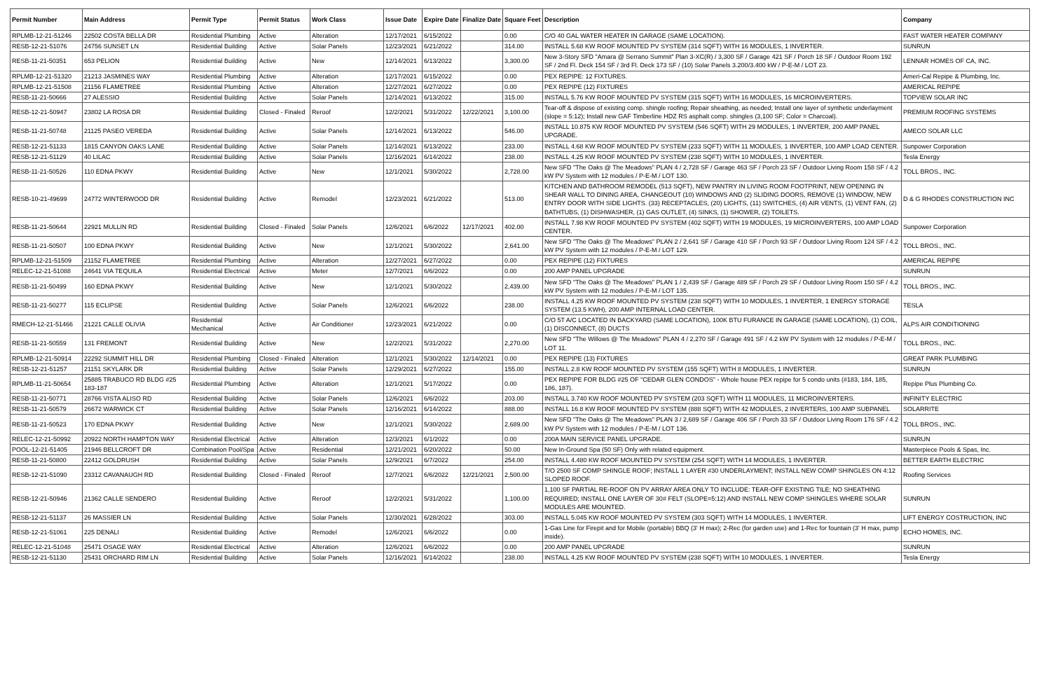| Permit Number | Main Address | Permit Type | Permit Status | Work Class | Issue Date | Expire Date | Finalize Date | Square Feet | Description | Company |
| --- | --- | --- | --- | --- | --- | --- | --- | --- | --- | --- |
| RPLMB-12-21-51246 | 22502 COSTA BELLA DR | Residential Plumbing | Active | Alteration | 12/17/2021 | 6/15/2022 | | 0.00 | C/O 40 GAL WATER HEATER IN GARAGE (SAME LOCATION). | FAST WATER HEATER COMPANY |
| RESB-12-21-51076 | 24756 SUNSET LN | Residential Building | Active | Solar Panels | 12/23/2021 | 6/21/2022 | | 314.00 | INSTALL 5.68 KW ROOF MOUNTED PV SYSTEM (314 SQFT) WITH 16 MODULES, 1 INVERTER. | SUNRUN |
| RESB-11-21-50351 | 653 PELION | Residential Building | Active | New | 12/14/2021 | 6/13/2022 | | 3,300.00 | New 3-Story SFD "Amara @ Serrano Summit" Plan 3-XC(R) / 3,300 SF / Garage 421 SF / Porch 18 SF / Outdoor Room 192 SF / 2nd Fl. Deck 154 SF / 3rd Fl. Deck 173 SF / (10) Solar Panels 3.200/3.400 kW / P-E-M / LOT 23. | LENNAR HOMES OF CA, INC. |
| RPLMB-12-21-51320 | 21213 JASMINES WAY | Residential Plumbing | Active | Alteration | 12/17/2021 | 6/15/2022 | | 0.00 | PEX REPIPE: 12 FIXTURES. | Ameri-Cal Repipe & Plumbing, Inc. |
| RPLMB-12-21-51508 | 21156 FLAMETREE | Residential Plumbing | Active | Alteration | 12/27/2021 | 6/27/2022 | | 0.00 | PEX REPIPE (12) FIXTURES | AMERICAL REPIPE |
| RESB-11-21-50666 | 27 ALESSIO | Residential Building | Active | Solar Panels | 12/14/2021 | 6/13/2022 | | 315.00 | INSTALL 5.76 KW ROOF MOUNTED PV SYSTEM (315 SQFT) WITH 16 MODULES, 16 MICROINVERTERS. | TOPVIEW SOLAR INC |
| RESB-12-21-50947 | 23802 LA ROSA DR | Residential Building | Closed - Finaled | Reroof | 12/2/2021 | 5/31/2022 | 12/22/2021 | 3,100.00 | Tear-off & dispose of existing comp. shingle roofing; Repair sheathing, as needed; Install one layer of synthetic underlayment (slope = 5:12); Install new GAF Timberline HDZ RS asphalt comp. shingles (3,100 SF; Color = Charcoal). | PREMIUM ROOFING SYSTEMS |
| RESB-11-21-50748 | 21125 PASEO VEREDA | Residential Building | Active | Solar Panels | 12/14/2021 | 6/13/2022 | | 546.00 | INSTALL 10.875 KW ROOF MOUNTED PV SYSTEM (546 SQFT) WITH 29 MODULES, 1 INVERTER, 200 AMP PANEL UPGRADE. | AMECO SOLAR LLC |
| RESB-12-21-51133 | 1815 CANYON OAKS LANE | Residential Building | Active | Solar Panels | 12/14/2021 | 6/13/2022 | | 233.00 | INSTALL 4.68 KW ROOF MOUNTED PV SYSTEM (233 SQFT) WITH 11 MODULES, 1 INVERTER, 100 AMP LOAD CENTER. | Sunpower Corporation |
| RESB-12-21-51129 | 40 LILAC | Residential Building | Active | Solar Panels | 12/16/2021 | 6/14/2022 | | 238.00 | INSTALL 4.25 KW ROOF MOUNTED PV SYSTEM (238 SQFT) WITH 10 MODULES, 1 INVERTER. | Tesla Energy |
| RESB-11-21-50526 | 110 EDNA PKWY | Residential Building | Active | New | 12/1/2021 | 5/30/2022 | | 2,728.00 | New SFD "The Oaks @ The Meadows" PLAN 4 / 2,728 SF / Garage 463 SF / Porch 23 SF / Outdoor Living Room 158 SF / 4.2 kW PV System with 12 modules / P-E-M / LOT 130. | TOLL BROS., INC. |
| RESB-10-21-49699 | 24772 WINTERWOOD DR | Residential Building | Active | Remodel | 12/23/2021 | 6/21/2022 | | 513.00 | KITCHEN AND BATHROOM REMODEL (513 SQFT), NEW PANTRY IN LIVING ROOM FOOTPRINT, NEW OPENING IN SHEAR WALL TO DINING AREA, CHANGEOUT (10) WINDOWS AND (2) SLIDING DOORS, REMOVE (1) WINDOW, NEW ENTRY DOOR WITH SIDE LIGHTS. (33) RECEPTACLES, (20) LIGHTS, (11) SWITCHES, (4) AIR VENTS, (1) VENT FAN, (2) BATHTUBS, (1) DISHWASHER, (1) GAS OUTLET, (4) SINKS, (1) SHOWER, (2) TOILETS. | D & G RHODES CONSTRUCTION INC |
| RESB-11-21-50644 | 22921 MULLIN RD | Residential Building | Closed - Finaled | Solar Panels | 12/6/2021 | 6/6/2022 | 12/17/2021 | 402.00 | INSTALL 7.98 KW ROOF MOUNTED PV SYSTEM (402 SQFT) WITH 19 MODULES, 19 MICROINVERTERS, 100 AMP LOAD CENTER. | Sunpower Corporation |
| RESB-11-21-50507 | 100 EDNA PKWY | Residential Building | Active | New | 12/1/2021 | 5/30/2022 | | 2,641.00 | New SFD "The Oaks @ The Meadows" PLAN 2 / 2,641 SF / Garage 410 SF / Porch 93 SF / Outdoor Living Room 124 SF / 4.2 kW PV System with 12 modules / P-E-M / LOT 129. | TOLL BROS., INC. |
| RPLMB-12-21-51509 | 21152 FLAMETREE | Residential Plumbing | Active | Alteration | 12/27/2021 | 6/27/2022 | | 0.00 | PEX REPIPE (12) FIXTURES | AMERICAL REPIPE |
| RELEC-12-21-51088 | 24641 VIA TEQUILA | Residential Electrical | Active | Meter | 12/7/2021 | 6/6/2022 | | 0.00 | 200 AMP PANEL UPGRADE | SUNRUN |
| RESB-11-21-50499 | 160 EDNA PKWY | Residential Building | Active | New | 12/1/2021 | 5/30/2022 | | 2,439.00 | New SFD "The Oaks @ The Meadows" PLAN 1 / 2,439 SF / Garage 489 SF / Porch 29 SF / Outdoor Living Room 150 SF / 4.2 kW PV System with 12 modules / P-E-M / LOT 135. | TOLL BROS., INC. |
| RESB-11-21-50277 | 115 ECLIPSE | Residential Building | Active | Solar Panels | 12/6/2021 | 6/6/2022 | | 238.00 | INSTALL 4.25 KW ROOF MOUNTED PV SYSTEM (238 SQFT) WITH 10 MODULES, 1 INVERTER, 1 ENERGY STORAGE SYSTEM (13.5 KWH), 200 AMP INTERNAL LOAD CENTER. | TESLA |
| RMECH-12-21-51466 | 21221 CALLE OLIVIA | Residential Mechanical | Active | Air Conditioner | 12/23/2021 | 6/21/2022 | | 0.00 | C/O 5T A/C LOCATED IN BACKYARD (SAME LOCATION), 100K BTU FURANCE IN GARAGE (SAME LOCATION), (1) COIL, (1) DISCONNECT, (8) DUCTS | ALPS AIR CONDITIONING |
| RESB-11-21-50559 | 131 FREMONT | Residential Building | Active | New | 12/2/2021 | 5/31/2022 | | 2,270.00 | New SFD "The Willows @ The Meadows" PLAN 4 / 2,270 SF / Garage 491 SF / 4.2 kW PV System with 12 modules / P-E-M / LOT 11. | TOLL BROS., INC. |
| RPLMB-12-21-50914 | 22292 SUMMIT HILL DR | Residential Plumbing | Closed - Finaled | Alteration | 12/1/2021 | 5/30/2022 | 12/14/2021 | 0.00 | PEX REPIPE (13) FIXTURES | GREAT PARK PLUMBING |
| RESB-12-21-51257 | 21151 SKYLARK DR | Residential Building | Active | Solar Panels | 12/29/2021 | 6/27/2022 | | 155.00 | INSTALL 2.8 KW ROOF MOUNTED PV SYSTEM (155 SQFT) WITH 8 MODULES, 1 INVERTER. | SUNRUN |
| RPLMB-11-21-50654 | 25885 TRABUCO RD BLDG #25 183-187 | Residential Plumbing | Active | Alteration | 12/1/2021 | 5/17/2022 | | 0.00 | PEX REPIPE FOR BLDG #25 OF "CEDAR GLEN CONDOS" - Whole house PEX repipe for 5 condo units (#183, 184, 185, 186, 187). | Repipe Plus Plumbing Co. |
| RESB-11-21-50771 | 28766 VISTA ALISO RD | Residential Building | Active | Solar Panels | 12/6/2021 | 6/6/2022 | | 203.00 | INSTALL 3.740 KW ROOF MOUNTED PV SYSTEM (203 SQFT) WITH 11 MODULES, 11 MICROINVERTERS. | INFINITY ELECTRIC |
| RESB-11-21-50579 | 26672 WARWICK CT | Residential Building | Active | Solar Panels | 12/16/2021 | 6/14/2022 | | 888.00 | INSTALL 16.8 KW ROOF MOUNTED PV SYSTEM (888 SQFT) WITH 42 MODULES, 2 INVERTERS, 100 AMP SUBPANEL | SOLARRITE |
| RESB-11-21-50523 | 170 EDNA PKWY | Residential Building | Active | New | 12/1/2021 | 5/30/2022 | | 2,689.00 | New SFD "The Oaks @ The Meadows" PLAN 3 / 2,689 SF / Garage 406 SF / Porch 33 SF / Outdoor Living Room 176 SF / 4.2 kW PV System with 12 modules / P-E-M / LOT 136. | TOLL BROS., INC. |
| RELEC-12-21-50992 | 20922 NORTH HAMPTON WAY | Residential Electrical | Active | Alteration | 12/3/2021 | 6/1/2022 | | 0.00 | 200A MAIN SERVICE PANEL UPGRADE. | SUNRUN |
| POOL-12-21-51405 | 21946 BELLCROFT DR | Combination Pool/Spa | Active | Residential | 12/21/2021 | 6/20/2022 | | 50.00 | New In-Ground Spa (50 SF) Only with related equipment. | Masterpiece Pools & Spas, Inc. |
| RESB-11-21-50800 | 22412 GOLDRUSH | Residential Building | Active | Solar Panels | 12/9/2021 | 6/7/2022 | | 254.00 | INSTALL 4.480 KW ROOF MOUNTED PV SYSTEM (254 SQFT) WITH 14 MODULES, 1 INVERTER. | BETTER EARTH ELECTRIC |
| RESB-12-21-51090 | 23312 CAVANAUGH RD | Residential Building | Closed - Finaled | Reroof | 12/7/2021 | 6/6/2022 | 12/21/2021 | 2,500.00 | T/O 2500 SF COMP SHINGLE ROOF; INSTALL 1 LAYER #30 UNDERLAYMENT; INSTALL NEW COMP SHINGLES ON 4:12 SLOPED ROOF. | Roofing Services |
| RESB-12-21-50946 | 21362 CALLE SENDERO | Residential Building | Active | Reroof | 12/2/2021 | 5/31/2022 | | 1,100.00 | 1,100 SF PARTIAL RE-ROOF ON PV ARRAY AREA ONLY TO INCLUDE: TEAR-OFF EXISTING TILE; NO SHEATHING REQUIRED; INSTALL ONE LAYER OF 30# FELT (SLOPE=5:12) AND INSTALL NEW COMP SHINGLES WHERE SOLAR MODULES ARE MOUNTED. | SUNRUN |
| RESB-12-21-51137 | 26 MASSIER LN | Residential Building | Active | Solar Panels | 12/30/2021 | 6/28/2022 | | 303.00 | INSTALL 5.045 KW ROOF MOUNTED PV SYSTEM (303 SQFT) WITH 14 MODULES, 1 INVERTER. | LIFT ENERGY COSTRUCTION, INC |
| RESB-12-21-51061 | 225 DENALI | Residential Building | Active | Remodel | 12/6/2021 | 6/6/2022 | | 0.00 | 1-Gas Line for Firepit and for Mobile (portable) BBQ (3' H max); 2-Rec (for garden use) and 1-Rec for fountain (3' H max, pump inside). | ECHO HOMES, INC. |
| RELEC-12-21-51048 | 25471 OSAGE WAY | Residential Electrical | Active | Alteration | 12/6/2021 | 6/6/2022 | | 0.00 | 200 AMP PANEL UPGRADE | SUNRUN |
| RESB-12-21-51130 | 25431 ORCHARD RIM LN | Residential Building | Active | Solar Panels | 12/16/2021 | 6/14/2022 | | 238.00 | INSTALL 4.25 KW ROOF MOUNTED PV SYSTEM (238 SQFT) WITH 10 MODULES, 1 INVERTER. | Tesla Energy |